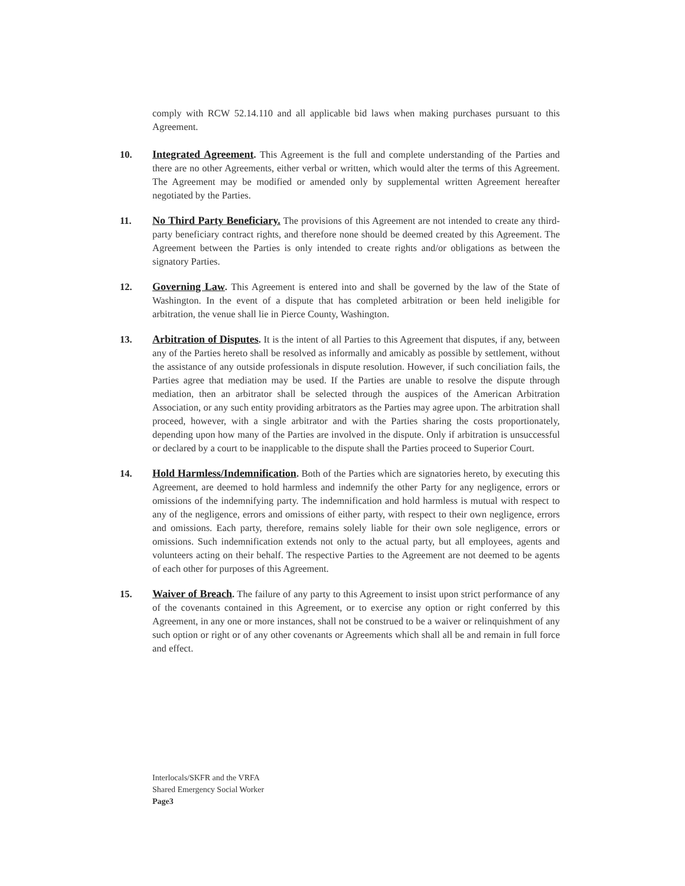comply with RCW 52.14.110 and all applicable bid laws when making purchases pursuant to this Agreement.
10. Integrated Agreement. This Agreement is the full and complete understanding of the Parties and there are no other Agreements, either verbal or written, which would alter the terms of this Agreement. The Agreement may be modified or amended only by supplemental written Agreement hereafter negotiated by the Parties.
11. No Third Party Beneficiary. The provisions of this Agreement are not intended to create any third-party beneficiary contract rights, and therefore none should be deemed created by this Agreement. The Agreement between the Parties is only intended to create rights and/or obligations as between the signatory Parties.
12. Governing Law. This Agreement is entered into and shall be governed by the law of the State of Washington. In the event of a dispute that has completed arbitration or been held ineligible for arbitration, the venue shall lie in Pierce County, Washington.
13. Arbitration of Disputes. It is the intent of all Parties to this Agreement that disputes, if any, between any of the Parties hereto shall be resolved as informally and amicably as possible by settlement, without the assistance of any outside professionals in dispute resolution. However, if such conciliation fails, the Parties agree that mediation may be used. If the Parties are unable to resolve the dispute through mediation, then an arbitrator shall be selected through the auspices of the American Arbitration Association, or any such entity providing arbitrators as the Parties may agree upon. The arbitration shall proceed, however, with a single arbitrator and with the Parties sharing the costs proportionately, depending upon how many of the Parties are involved in the dispute. Only if arbitration is unsuccessful or declared by a court to be inapplicable to the dispute shall the Parties proceed to Superior Court.
14. Hold Harmless/Indemnification. Both of the Parties which are signatories hereto, by executing this Agreement, are deemed to hold harmless and indemnify the other Party for any negligence, errors or omissions of the indemnifying party. The indemnification and hold harmless is mutual with respect to any of the negligence, errors and omissions of either party, with respect to their own negligence, errors and omissions. Each party, therefore, remains solely liable for their own sole negligence, errors or omissions. Such indemnification extends not only to the actual party, but all employees, agents and volunteers acting on their behalf. The respective Parties to the Agreement are not deemed to be agents of each other for purposes of this Agreement.
15. Waiver of Breach. The failure of any party to this Agreement to insist upon strict performance of any of the covenants contained in this Agreement, or to exercise any option or right conferred by this Agreement, in any one or more instances, shall not be construed to be a waiver or relinquishment of any such option or right or of any other covenants or Agreements which shall all be and remain in full force and effect.
Interlocals/SKFR and the VRFA
Shared Emergency Social Worker
Page3